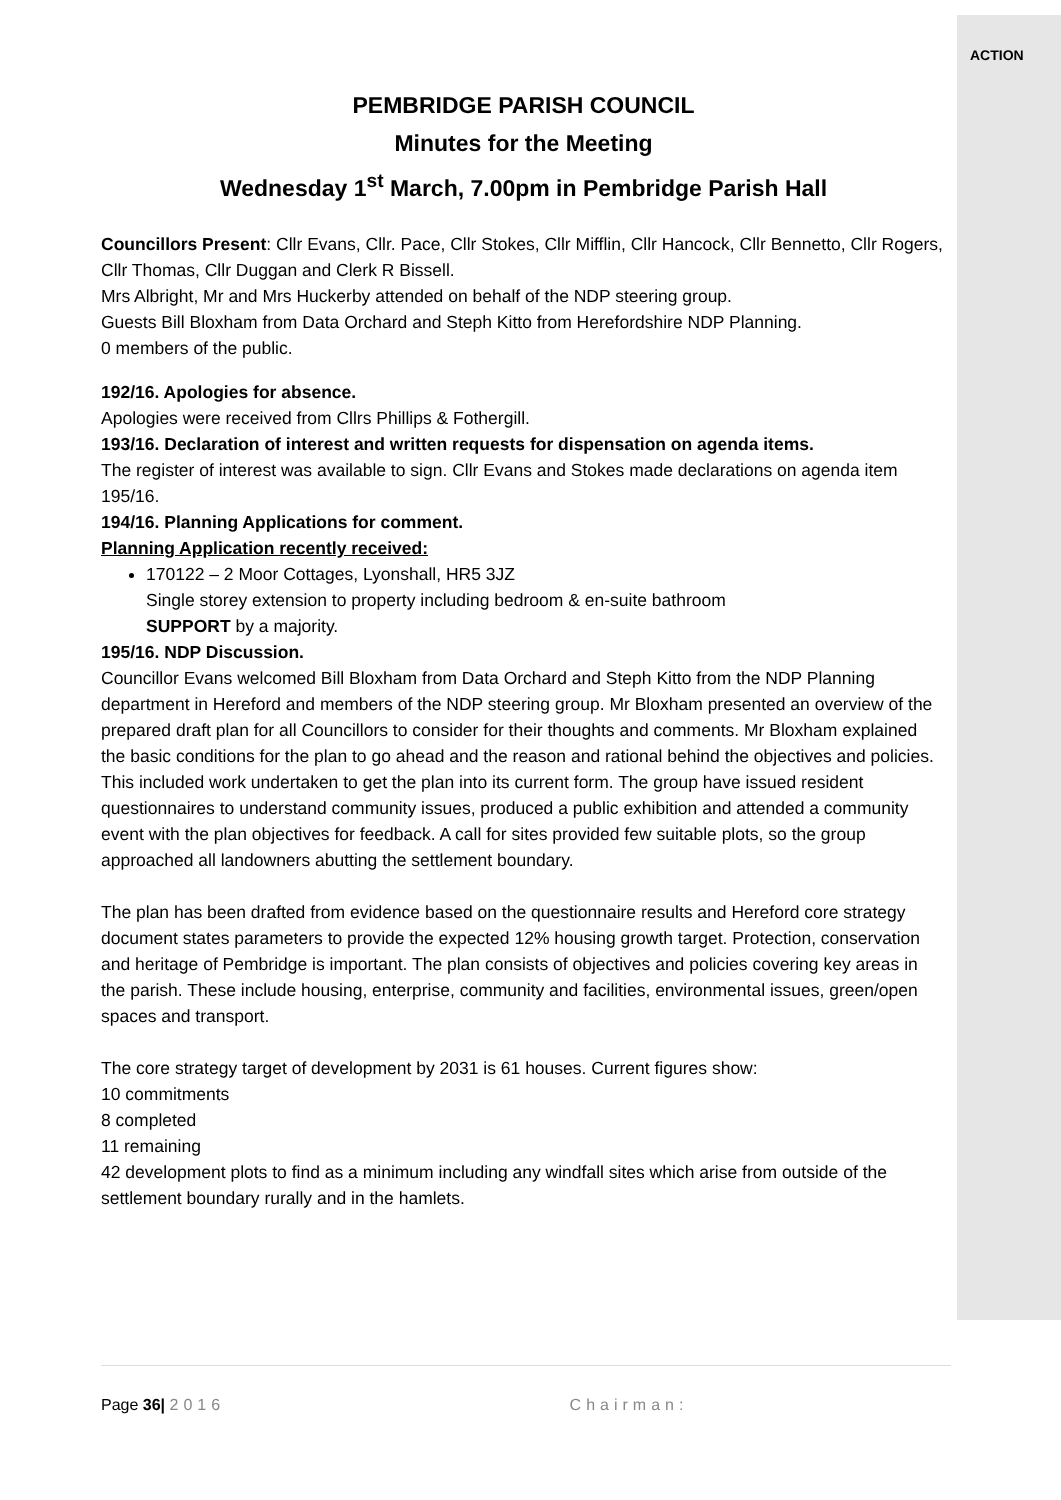ACTION
PEMBRIDGE PARISH COUNCIL
Minutes for the Meeting
Wednesday 1<sup>st</sup> March, 7.00pm in Pembridge Parish Hall
Councillors Present: Cllr Evans, Cllr. Pace, Cllr Stokes, Cllr Mifflin, Cllr Hancock, Cllr Bennetto, Cllr Rogers, Cllr Thomas, Cllr Duggan and Clerk R Bissell.
Mrs Albright, Mr and Mrs Huckerby attended on behalf of the NDP steering group.
Guests Bill Bloxham from Data Orchard and Steph Kitto from Herefordshire NDP Planning.
0 members of the public.
192/16. Apologies for absence.
Apologies were received from Cllrs Phillips & Fothergill.
193/16. Declaration of interest and written requests for dispensation on agenda items.
The register of interest was available to sign. Cllr Evans and Stokes made declarations on agenda item 195/16.
194/16. Planning Applications for comment.
Planning Application recently received:
170122 – 2 Moor Cottages, Lyonshall, HR5 3JZ
Single storey extension to property including bedroom & en-suite bathroom
SUPPORT by a majority.
195/16. NDP Discussion.
Councillor Evans welcomed Bill Bloxham from Data Orchard and Steph Kitto from the NDP Planning department in Hereford and members of the NDP steering group. Mr Bloxham presented an overview of the prepared draft plan for all Councillors to consider for their thoughts and comments. Mr Bloxham explained the basic conditions for the plan to go ahead and the reason and rational behind the objectives and policies. This included work undertaken to get the plan into its current form. The group have issued resident questionnaires to understand community issues, produced a public exhibition and attended a community event with the plan objectives for feedback. A call for sites provided few suitable plots, so the group approached all landowners abutting the settlement boundary.
The plan has been drafted from evidence based on the questionnaire results and Hereford core strategy document states parameters to provide the expected 12% housing growth target. Protection, conservation and heritage of Pembridge is important. The plan consists of objectives and policies covering key areas in the parish. These include housing, enterprise, community and facilities, environmental issues, green/open spaces and transport.
The core strategy target of development by 2031 is 61 houses. Current figures show:
10 commitments
8 completed
11 remaining
42 development plots to find as a minimum including any windfall sites which arise from outside of the settlement boundary rurally and in the hamlets.
Page 36| 2016 Chairman: